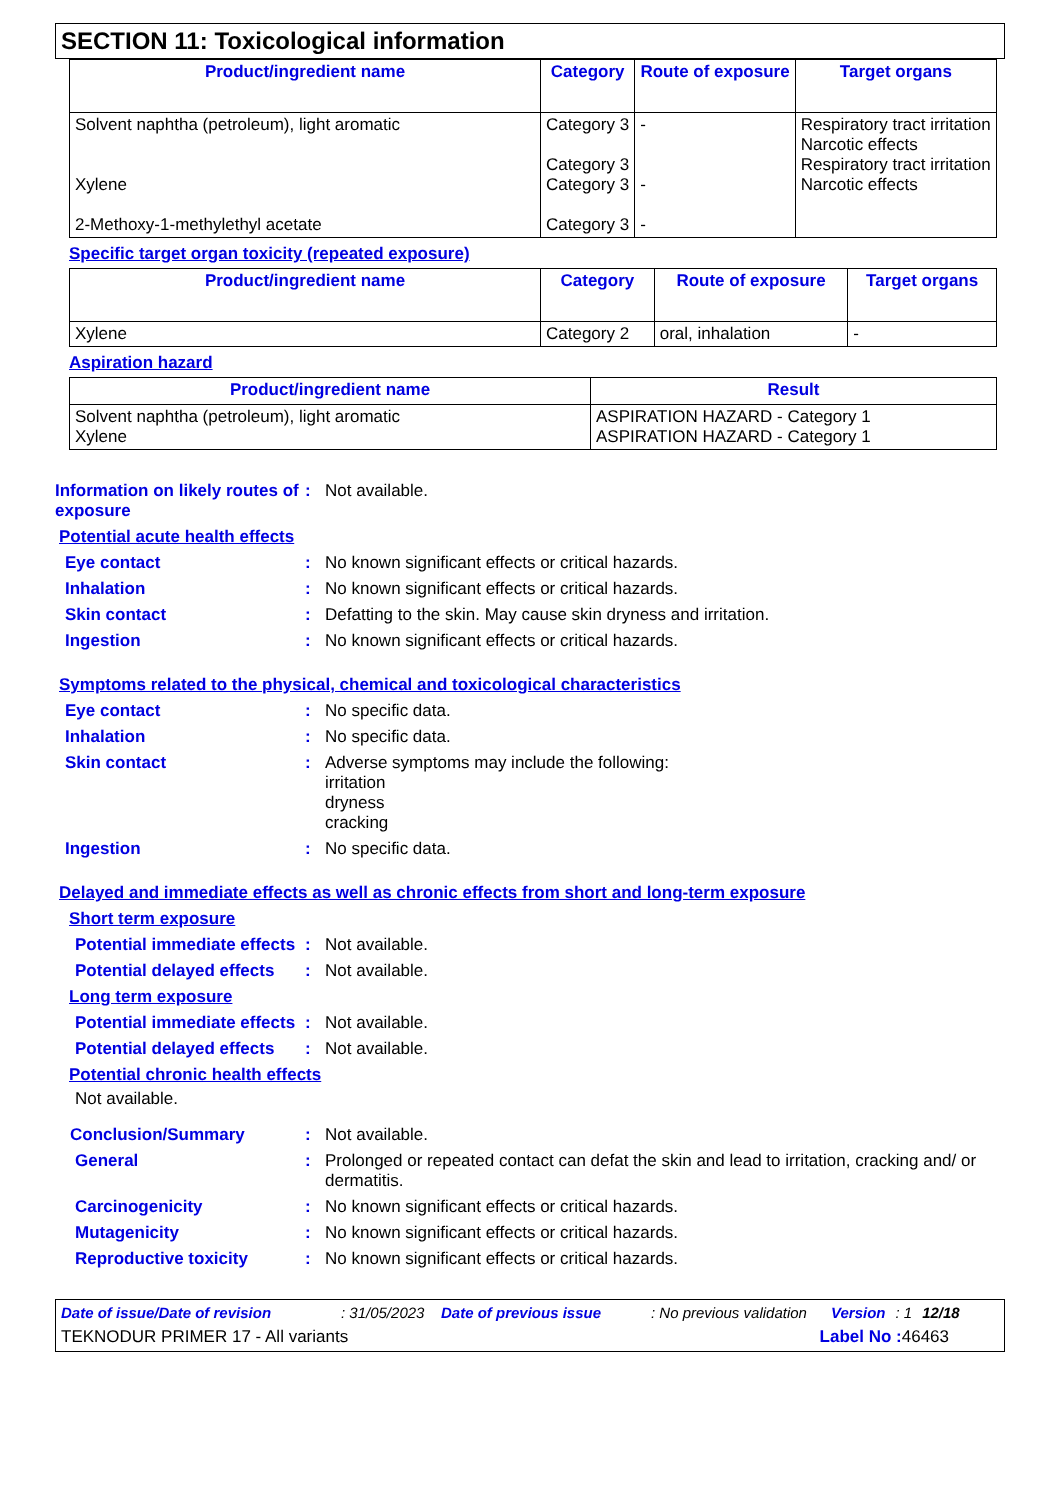SECTION 11: Toxicological information
| Product/ingredient name | Category | Route of exposure | Target organs |
| --- | --- | --- | --- |
| Solvent naphtha (petroleum), light aromatic Xylene 2-Methoxy-1-methylethyl acetate | Category 3 Category 3 Category 3 Category 3 | - - - | Respiratory tract irritation Narcotic effects Respiratory tract irritation Narcotic effects |
Specific target organ toxicity (repeated exposure)
| Product/ingredient name | Category | Route of exposure | Target organs |
| --- | --- | --- | --- |
| Xylene | Category 2 | oral, inhalation | - |
Aspiration hazard
| Product/ingredient name | Result |
| --- | --- |
| Solvent naphtha (petroleum), light aromatic Xylene | ASPIRATION HAZARD - Category 1 ASPIRATION HAZARD - Category 1 |
Information on likely routes of exposure
: Not available.
Potential acute health effects
Eye contact : No known significant effects or critical hazards.
Inhalation : No known significant effects or critical hazards.
Skin contact : Defatting to the skin. May cause skin dryness and irritation.
Ingestion : No known significant effects or critical hazards.
Symptoms related to the physical, chemical and toxicological characteristics
Eye contact : No specific data.
Inhalation : No specific data.
Skin contact : Adverse symptoms may include the following:
irritation
dryness
cracking
Ingestion : No specific data.
Delayed and immediate effects as well as chronic effects from short and long-term exposure
Short term exposure
Potential immediate effects
: Not available.
Potential delayed effects
: Not available.
Long term exposure
Potential immediate effects
: Not available.
Potential delayed effects
: Not available.
Potential chronic health effects
Not available.
Conclusion/Summary : Not available.
General : Prolonged or repeated contact can defat the skin and lead to irritation, cracking and/ or dermatitis.
Carcinogenicity : No known significant effects or critical hazards.
Mutagenicity : No known significant effects or critical hazards.
Reproductive toxicity : No known significant effects or critical hazards.
Date of issue/Date of revision: 31/05/2023 Date of previous issue: No previous validation Version: 1 12/18
TEKNODUR PRIMER 17 - All variants Label No : 46463